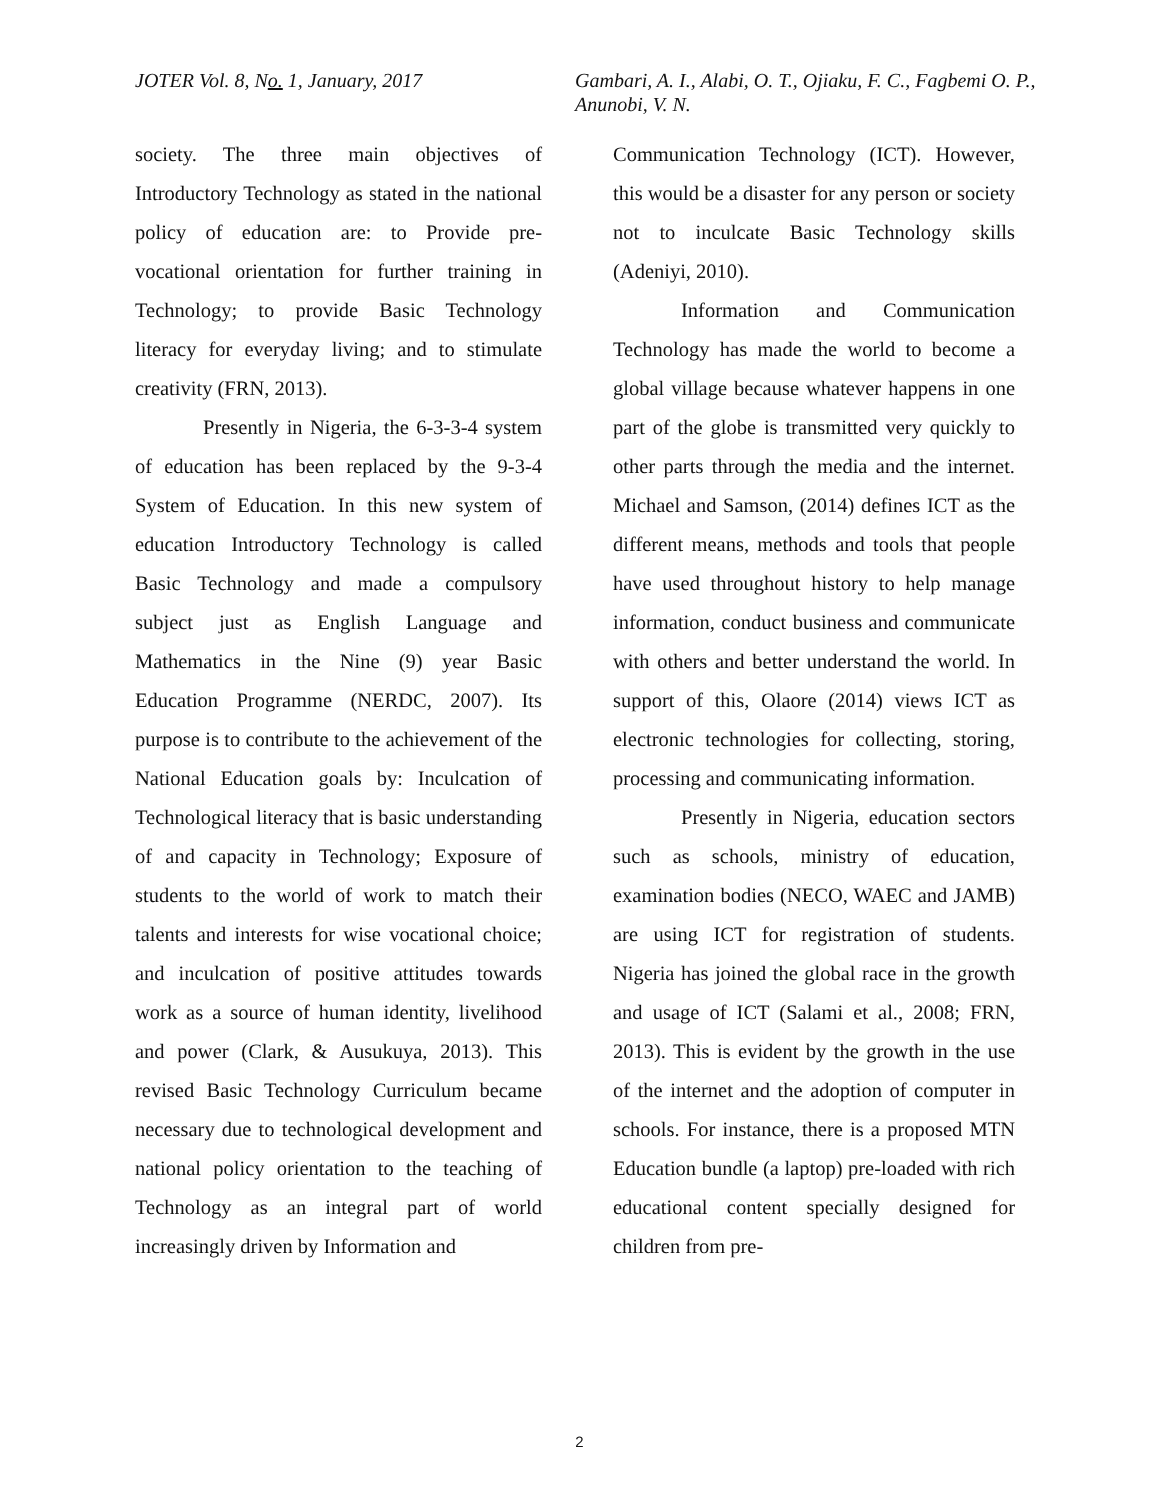JOTER Vol. 8, No. 1, January, 2017 Gambari, A. I., Alabi, O. T., Ojiaku, F. C., Fagbemi O. P., Anunobi, V. N.
society. The three main objectives of Introductory Technology as stated in the national policy of education are: to Provide pre-vocational orientation for further training in Technology; to provide Basic Technology literacy for everyday living; and to stimulate creativity (FRN, 2013).
Presently in Nigeria, the 6-3-3-4 system of education has been replaced by the 9-3-4 System of Education. In this new system of education Introductory Technology is called Basic Technology and made a compulsory subject just as English Language and Mathematics in the Nine (9) year Basic Education Programme (NERDC, 2007). Its purpose is to contribute to the achievement of the National Education goals by: Inculcation of Technological literacy that is basic understanding of and capacity in Technology; Exposure of students to the world of work to match their talents and interests for wise vocational choice; and inculcation of positive attitudes towards work as a source of human identity, livelihood and power (Clark, & Ausukuya, 2013). This revised Basic Technology Curriculum became necessary due to technological development and national policy orientation to the teaching of Technology as an integral part of world increasingly driven by Information and
Communication Technology (ICT). However, this would be a disaster for any person or society not to inculcate Basic Technology skills (Adeniyi, 2010).
Information and Communication Technology has made the world to become a global village because whatever happens in one part of the globe is transmitted very quickly to other parts through the media and the internet. Michael and Samson, (2014) defines ICT as the different means, methods and tools that people have used throughout history to help manage information, conduct business and communicate with others and better understand the world. In support of this, Olaore (2014) views ICT as electronic technologies for collecting, storing, processing and communicating information.
Presently in Nigeria, education sectors such as schools, ministry of education, examination bodies (NECO, WAEC and JAMB) are using ICT for registration of students. Nigeria has joined the global race in the growth and usage of ICT (Salami et al., 2008; FRN, 2013). This is evident by the growth in the use of the internet and the adoption of computer in schools. For instance, there is a proposed MTN Education bundle (a laptop) pre-loaded with rich educational content specially designed for children from pre-
2